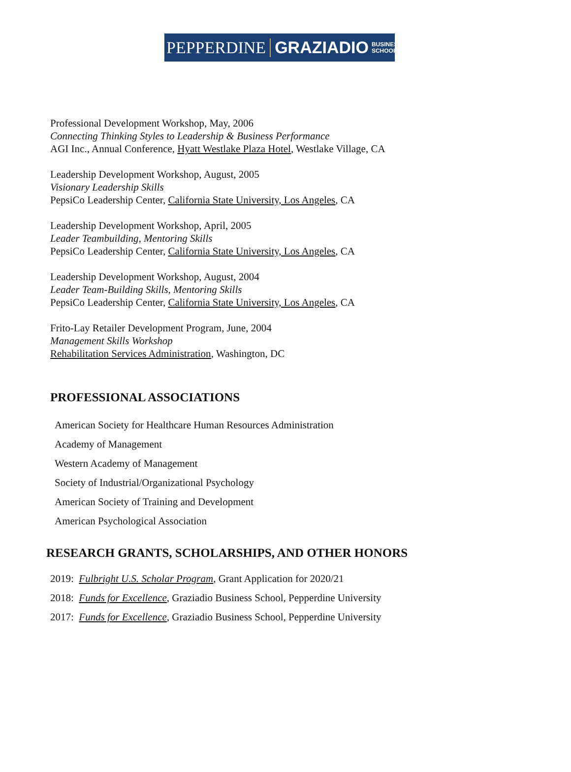PEPPERDINE GRAZIADIO BUSINESS
SCHOOL
Professional Development Workshop, May, 2006
Connecting Thinking Styles to Leadership & Business Performance
AGI Inc., Annual Conference, Hyatt Westlake Plaza Hotel, Westlake Village, CA
Leadership Development Workshop, August, 2005
Visionary Leadership Skills
PepsiCo Leadership Center, California State University, Los Angeles, CA
Leadership Development Workshop, April, 2005
Leader Teambuilding, Mentoring Skills
PepsiCo Leadership Center, California State University, Los Angeles, CA
Leadership Development Workshop, August, 2004
Leader Team-Building Skills, Mentoring Skills
PepsiCo Leadership Center, California State University, Los Angeles, CA
Frito-Lay Retailer Development Program, June, 2004
Management Skills Workshop
Rehabilitation Services Administration, Washington, DC
PROFESSIONAL ASSOCIATIONS
American Society for Healthcare Human Resources Administration
Academy of Management
Western Academy of Management
Society of Industrial/Organizational Psychology
American Society of Training and Development
American Psychological Association
RESEARCH GRANTS, SCHOLARSHIPS, AND OTHER HONORS
2019: Fulbright U.S. Scholar Program, Grant Application for 2020/21
2018: Funds for Excellence, Graziadio Business School, Pepperdine University
2017: Funds for Excellence, Graziadio Business School, Pepperdine University